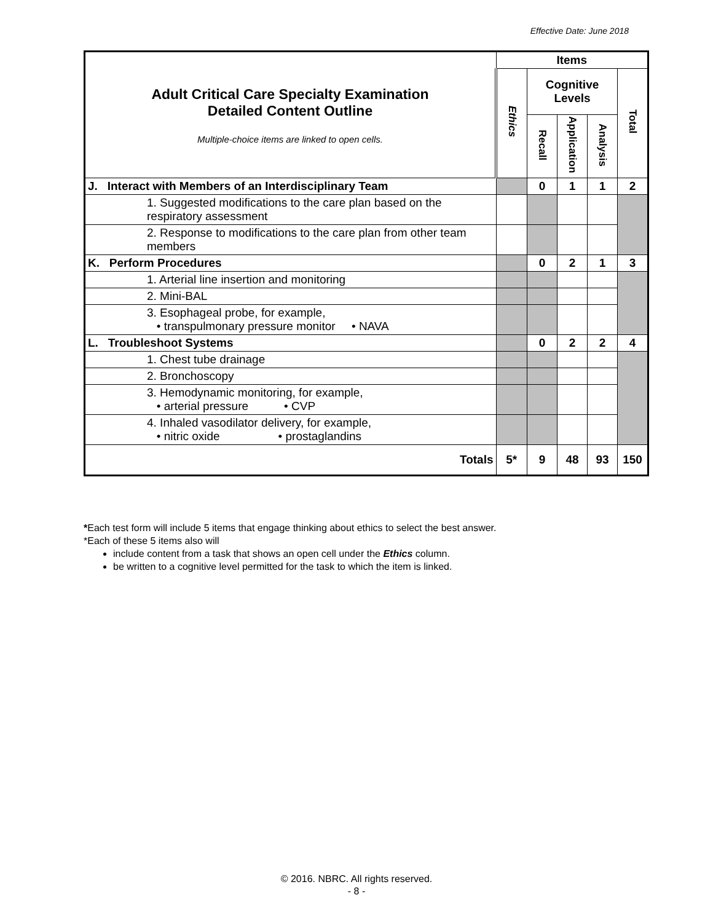Effective Date: June 2018
| Adult Critical Care Specialty Examination Detailed Content Outline Multiple-choice items are linked to open cells. | Items | | | | |
| | Ethics | Cognitive Levels | | | Total |
| | | Recall | Application | Analysis | |
| J. Interact with Members of an Interdisciplinary Team | | 0 | 1 | 1 | 2 |
| 1. Suggested modifications to the care plan based on the respiratory assessment | | | | | |
| 2. Response to modifications to the care plan from other team members | | | | | |
| K. Perform Procedures | | 0 | 2 | 1 | 3 |
| 1. Arterial line insertion and monitoring | | | | | |
| 2. Mini-BAL | | | | | |
| 3. Esophageal probe, for example, • transpulmonary pressure monitor • NAVA | | | | | |
| L. Troubleshoot Systems | | 0 | 2 | 2 | 4 |
| 1. Chest tube drainage | | | | | |
| 2. Bronchoscopy | | | | | |
| 3. Hemodynamic monitoring, for example, • arterial pressure • CVP | | | | | |
| 4. Inhaled vasodilator delivery, for example, • nitric oxide • prostaglandins | | | | | |
| Totals | 5* | 9 | 48 | 93 | 150 |
*Each test form will include 5 items that engage thinking about ethics to select the best answer.
*Each of these 5 items also will
include content from a task that shows an open cell under the Ethics column.
be written to a cognitive level permitted for the task to which the item is linked.
© 2016. NBRC. All rights reserved.
- 8 -